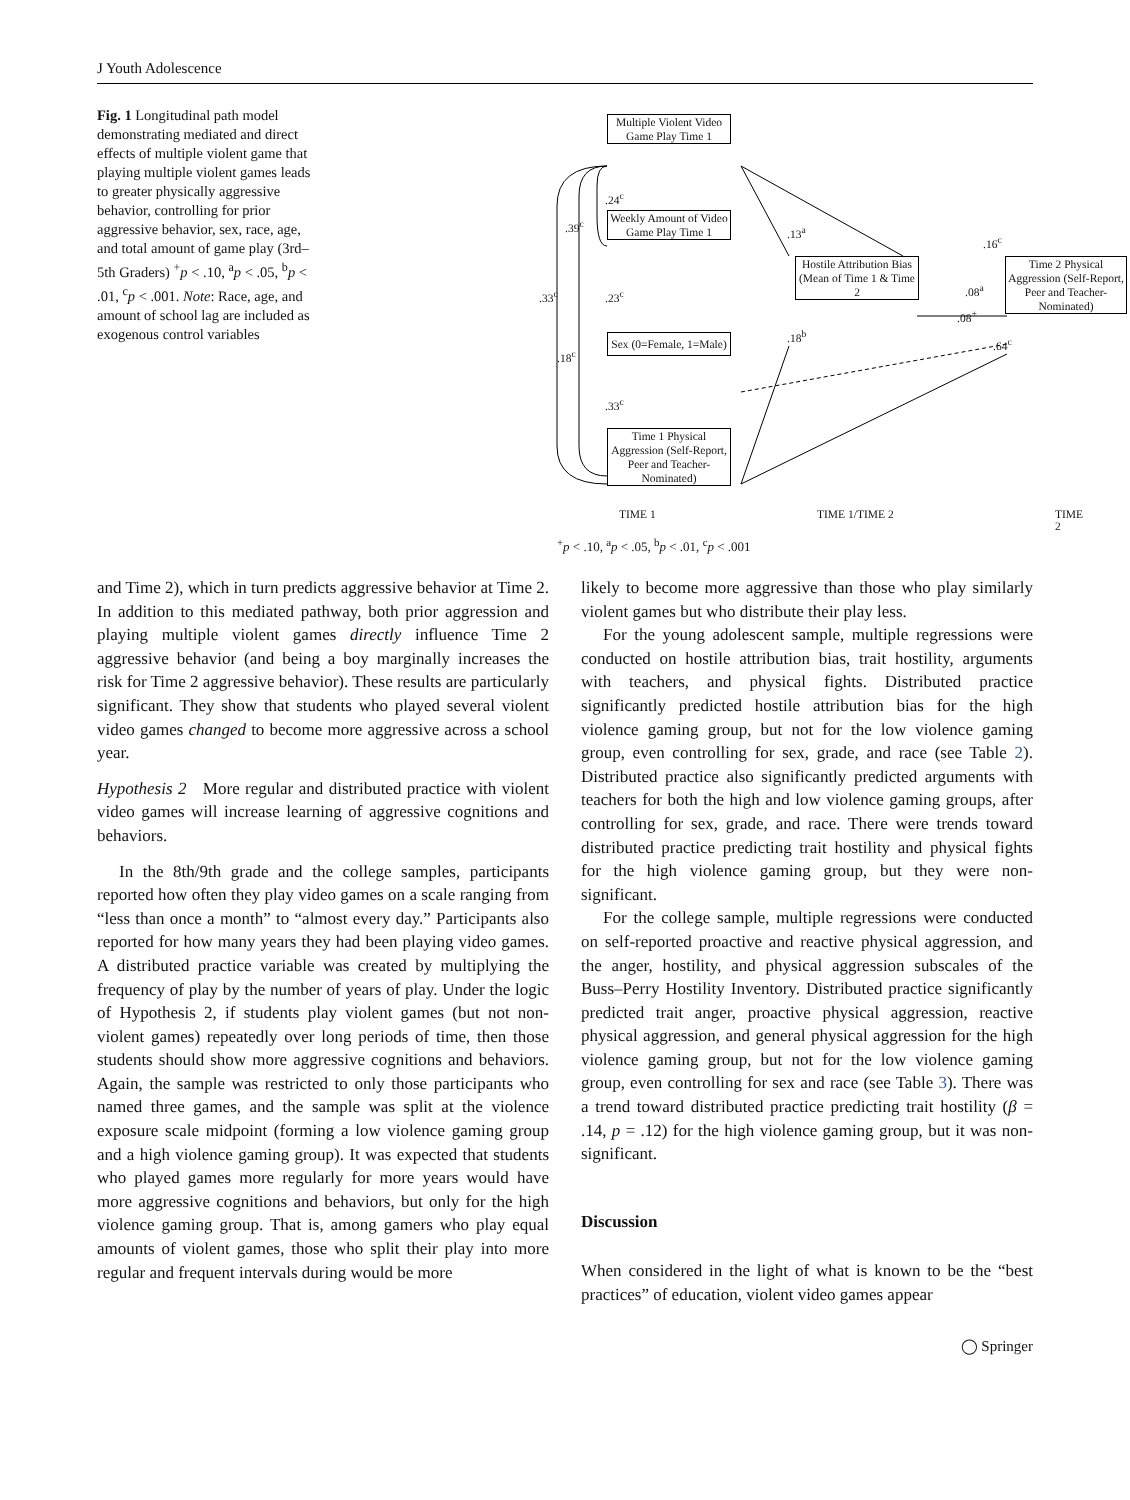J Youth Adolescence
Fig. 1 Longitudinal path model demonstrating mediated and direct effects of multiple violent game that playing multiple violent games leads to greater physically aggressive behavior, controlling for prior aggressive behavior, sex, race, age, and total amount of game play (3rd–5th Graders) <sup>+</sup>p < .10, <sup>a</sup>p < .05, <sup>b</sup>p < .01, <sup>c</sup>p < .001. Note: Race, age, and amount of school lag are included as exogenous control variables
Multiple Violent Video Game Play Time 1
Weekly Amount of Video Game Play Time 1
Sex (0=Female, 1=Male)
Time 1 Physical Aggression (Self-Report, Peer and Teacher-Nominated)
Hostile Attribution Bias (Mean of Time 1 & Time 2
Time 2 Physical Aggression (Self-Report, Peer and Teacher-Nominated)
.24<sup>c</sup>
.39<sup>c</sup>
.33<sup>c</sup> .23<sup>c</sup>
.18<sup>c</sup>
.33<sup>c</sup>
.13<sup>a</sup>
.16<sup>c</sup>
.08<sup>a</sup>
.08<sup>+</sup>
.18<sup>b</sup>
.64<sup>c</sup>
TIME 1 TIME 1/TIME 2 TIME 2
<sup>+</sup>p < .10, <sup>a</sup>p < .05, <sup>b</sup>p < .01, <sup>c</sup>p < .001
and Time 2), which in turn predicts aggressive behavior at Time 2. In addition to this mediated pathway, both prior aggression and playing multiple violent games directly influence Time 2 aggressive behavior (and being a boy marginally increases the risk for Time 2 aggressive behavior). These results are particularly significant. They show that students who played several violent video games changed to become more aggressive across a school year.
Hypothesis 2 More regular and distributed practice with violent video games will increase learning of aggressive cognitions and behaviors.
In the 8th/9th grade and the college samples, participants reported how often they play video games on a scale ranging from “less than once a month” to “almost every day.” Participants also reported for how many years they had been playing video games. A distributed practice variable was created by multiplying the frequency of play by the number of years of play. Under the logic of Hypothesis 2, if students play violent games (but not non-violent games) repeatedly over long periods of time, then those students should show more aggressive cognitions and behaviors. Again, the sample was restricted to only those participants who named three games, and the sample was split at the violence exposure scale midpoint (forming a low violence gaming group and a high violence gaming group). It was expected that students who played games more regularly for more years would have more aggressive cognitions and behaviors, but only for the high violence gaming group. That is, among gamers who play equal amounts of violent games, those who split their play into more regular and frequent intervals during would be more
likely to become more aggressive than those who play similarly violent games but who distribute their play less.
For the young adolescent sample, multiple regressions were conducted on hostile attribution bias, trait hostility, arguments with teachers, and physical fights. Distributed practice significantly predicted hostile attribution bias for the high violence gaming group, but not for the low violence gaming group, even controlling for sex, grade, and race (see Table 2). Distributed practice also significantly predicted arguments with teachers for both the high and low violence gaming groups, after controlling for sex, grade, and race. There were trends toward distributed practice predicting trait hostility and physical fights for the high violence gaming group, but they were non-significant.
For the college sample, multiple regressions were conducted on self-reported proactive and reactive physical aggression, and the anger, hostility, and physical aggression subscales of the Buss–Perry Hostility Inventory. Distributed practice significantly predicted trait anger, proactive physical aggression, reactive physical aggression, and general physical aggression for the high violence gaming group, but not for the low violence gaming group, even controlling for sex and race (see Table 3). There was a trend toward distributed practice predicting trait hostility (β = .14, p = .12) for the high violence gaming group, but it was non-significant.
Discussion
When considered in the light of what is known to be the “best practices” of education, violent video games appear
◯ Springer